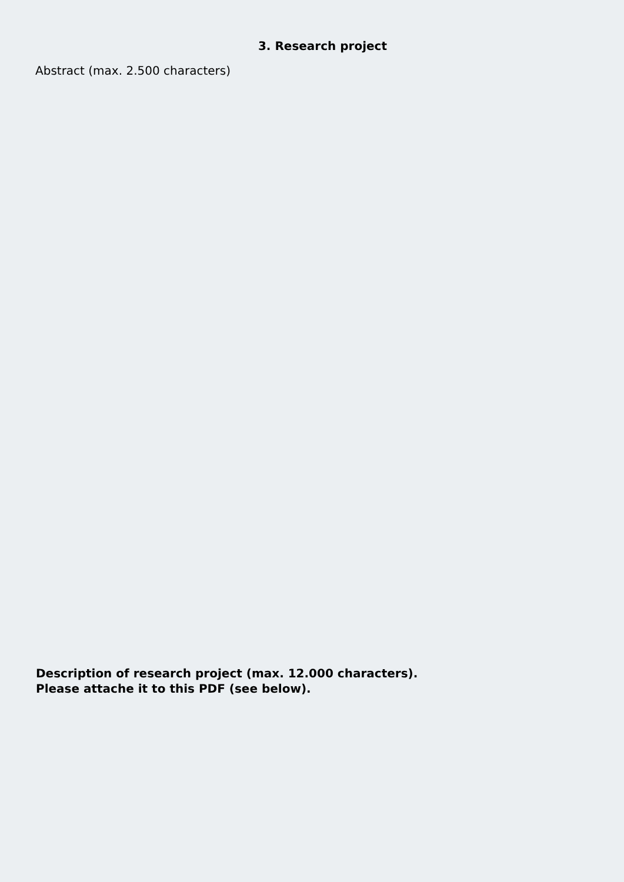3. Research project
Abstract (max. 2.500 characters)
Description of research project (max. 12.000 characters).
Please attache it to this PDF (see below).